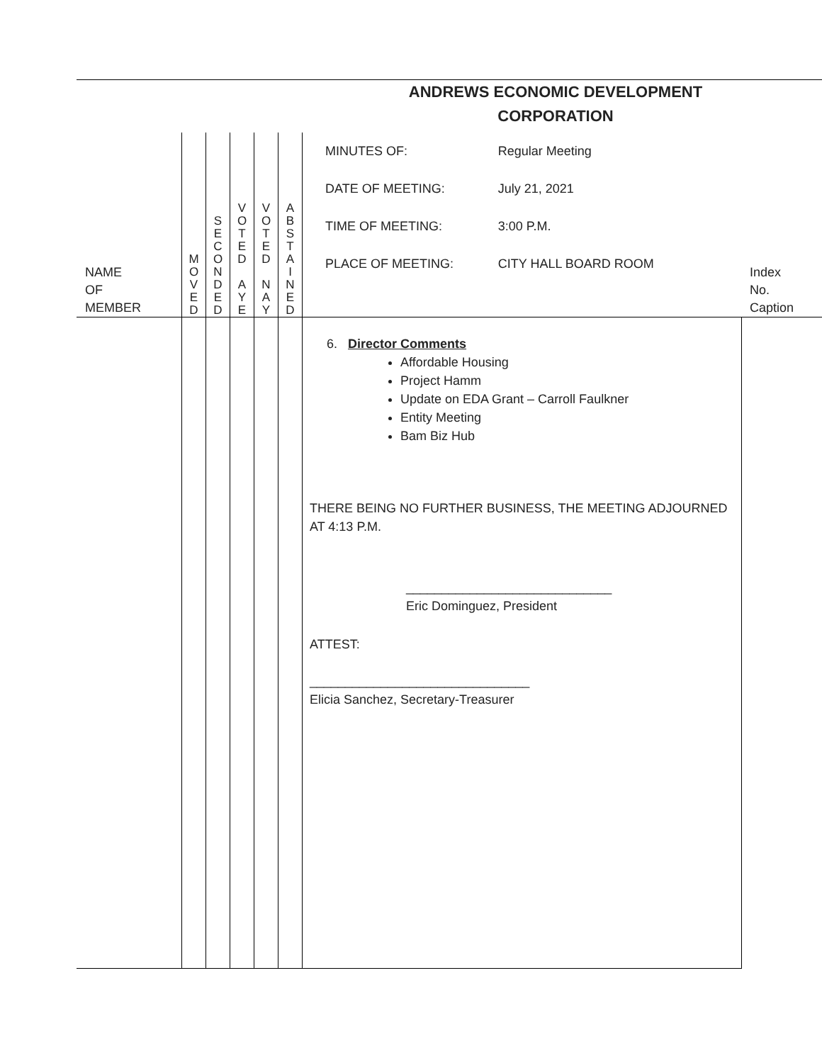| ANDREWS ECONOMIC DEVELOPMENT CORPORATION | | | | | | | |
| NAME OF MEMBER | M O V E D | S E C O N D E D | V O T E D A Y E | V O T E D N A Y | A B S T A I N E D | / MINUTES OF: / Regular Meeting / / DATE OF MEETING: / July 21, 2021 / / TIME OF MEETING: / 3:00 P.M. / / PLACE OF MEETING: / CITY HALL BOARD ROOM / | Index No. Caption |
| | | | | | | 6. Director Comments Affordable Housing Project Hamm Update on EDA Grant – Carroll Faulkner Entity Meeting Bam Biz Hub THERE BEING NO FURTHER BUSINESS, THE MEETING ADJOURNED AT 4:13 P.M. _____________________________ Eric Dominguez, President ATTEST: _______________________________ Elicia Sanchez, Secretary-Treasurer | |